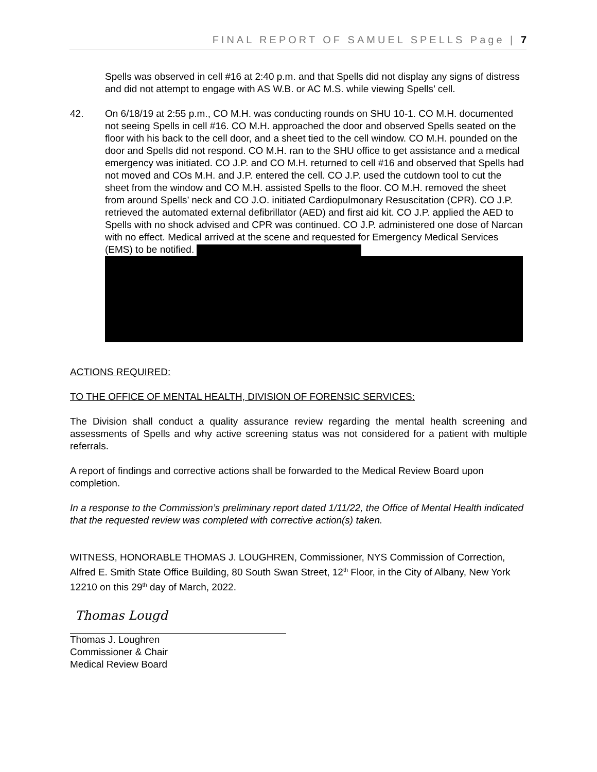FINAL REPORT OF SAMUEL SPELLS Page | 7
Spells was observed in cell #16 at 2:40 p.m. and that Spells did not display any signs of distress and did not attempt to engage with AS W.B. or AC M.S. while viewing Spells’ cell.
42. On 6/18/19 at 2:55 p.m., CO M.H. was conducting rounds on SHU 10-1. CO M.H. documented not seeing Spells in cell #16. CO M.H. approached the door and observed Spells seated on the floor with his back to the cell door, and a sheet tied to the cell window. CO M.H. pounded on the door and Spells did not respond. CO M.H. ran to the SHU office to get assistance and a medical emergency was initiated. CO J.P. and CO M.H. returned to cell #16 and observed that Spells had not moved and COs M.H. and J.P. entered the cell. CO J.P. used the cutdown tool to cut the sheet from the window and CO M.H. assisted Spells to the floor. CO M.H. removed the sheet from around Spells’ neck and CO J.O. initiated Cardiopulmonary Resuscitation (CPR). CO J.P. retrieved the automated external defibrillator (AED) and first aid kit. CO J.P. applied the AED to Spells with no shock advised and CPR was continued. CO J.P. administered one dose of Narcan with no effect. Medical arrived at the scene and requested for Emergency Medical Services (EMS) to be notified.
ACTIONS REQUIRED:
TO THE OFFICE OF MENTAL HEALTH, DIVISION OF FORENSIC SERVICES:
The Division shall conduct a quality assurance review regarding the mental health screening and assessments of Spells and why active screening status was not considered for a patient with multiple referrals.
A report of findings and corrective actions shall be forwarded to the Medical Review Board upon completion.
In a response to the Commission’s preliminary report dated 1/11/22, the Office of Mental Health indicated that the requested review was completed with corrective action(s) taken.
WITNESS, HONORABLE THOMAS J. LOUGHREN, Commissioner, NYS Commission of Correction, Alfred E. Smith State Office Building, 80 South Swan Street, 12<sup>th</sup> Floor, in the City of Albany, New York 12210 on this 29<sup>th</sup> day of March, 2022.
Thomas Lougd
Thomas J. Loughren
Commissioner & Chair
Medical Review Board